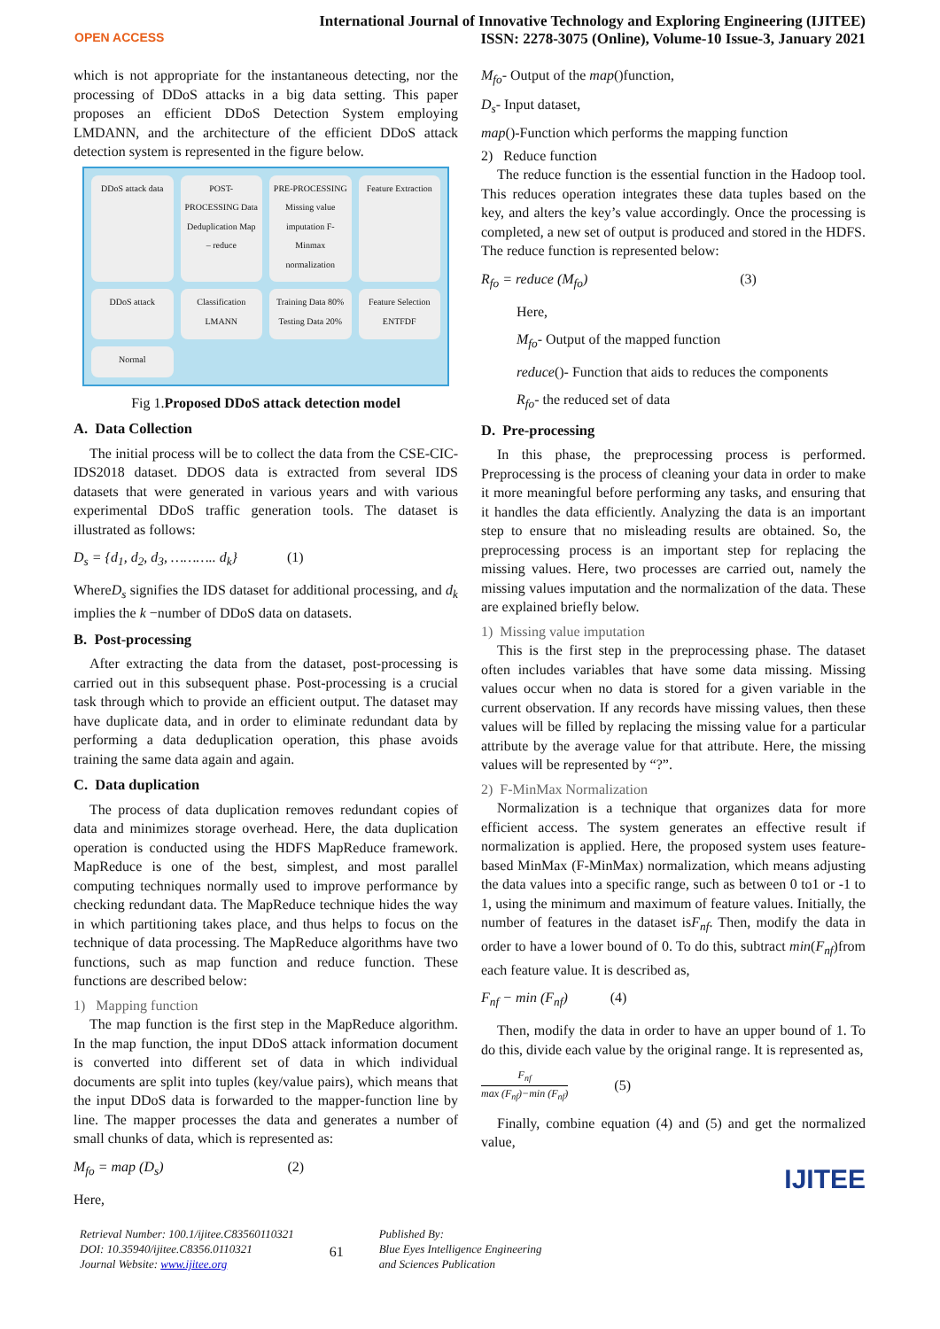OPEN ACCESS
International Journal of Innovative Technology and Exploring Engineering (IJITEE)
ISSN: 2278-3075 (Online), Volume-10 Issue-3, January 2021
which is not appropriate for the instantaneous detecting, nor the processing of DDoS attacks in a big data setting. This paper proposes an efficient DDoS Detection System employing LMDANN, and the architecture of the efficient DDoS attack detection system is represented in the figure below.
DDoS attack data
POST-PROCESSING Data Deduplication Map – reduce
PRE-PROCESSING Missing value imputation F-Minmax normalization
Feature Extraction
DDoS attack
Classification LMANN
Training Data 80% Testing Data 20%
Feature Selection ENTFDF
Normal
Fig 1.Proposed DDoS attack detection model
A. Data Collection
The initial process will be to collect the data from the CSE-CIC-IDS2018 dataset. DDOS data is extracted from several IDS datasets that were generated in various years and with various experimental DDoS traffic generation tools. The dataset is illustrated as follows:
D<sub>s</sub> = {d<sub>1</sub>, d<sub>2</sub>, d<sub>3</sub>, ……….. d<sub>k</sub>} (1)
WhereD<sub>s</sub> signifies the IDS dataset for additional processing, and d<sub>k</sub> implies the k −number of DDoS data on datasets.
B. Post-processing
After extracting the data from the dataset, post-processing is carried out in this subsequent phase. Post-processing is a crucial task through which to provide an efficient output. The dataset may have duplicate data, and in order to eliminate redundant data by performing a data deduplication operation, this phase avoids training the same data again and again.
C. Data duplication
The process of data duplication removes redundant copies of data and minimizes storage overhead. Here, the data duplication operation is conducted using the HDFS MapReduce framework. MapReduce is one of the best, simplest, and most parallel computing techniques normally used to improve performance by checking redundant data. The MapReduce technique hides the way in which partitioning takes place, and thus helps to focus on the technique of data processing. The MapReduce algorithms have two functions, such as map function and reduce function. These functions are described below:
1) Mapping function
The map function is the first step in the MapReduce algorithm. In the map function, the input DDoS attack information document is converted into different set of data in which individual documents are split into tuples (key/value pairs), which means that the input DDoS data is forwarded to the mapper-function line by line. The mapper processes the data and generates a number of small chunks of data, which is represented as:
M<sub>fo</sub> = map (D<sub>s</sub>) (2)
Here,
M<sub>fo</sub>- Output of the map()function,
D<sub>s</sub>- Input dataset,
map()-Function which performs the mapping function
2) Reduce function
The reduce function is the essential function in the Hadoop tool. This reduces operation integrates these data tuples based on the key, and alters the key’s value accordingly. Once the processing is completed, a new set of output is produced and stored in the HDFS. The reduce function is represented below:
R<sub>fo</sub> = reduce (M<sub>fo</sub>) (3)
Here,
M<sub>fo</sub>- Output of the mapped function
reduce()- Function that aids to reduces the components
R<sub>fo</sub>- the reduced set of data
D. Pre-processing
In this phase, the preprocessing process is performed. Preprocessing is the process of cleaning your data in order to make it more meaningful before performing any tasks, and ensuring that it handles the data efficiently. Analyzing the data is an important step to ensure that no misleading results are obtained. So, the preprocessing process is an important step for replacing the missing values. Here, two processes are carried out, namely the missing values imputation and the normalization of the data. These are explained briefly below.
1) Missing value imputation
This is the first step in the preprocessing phase. The dataset often includes variables that have some data missing. Missing values occur when no data is stored for a given variable in the current observation. If any records have missing values, then these values will be filled by replacing the missing value for a particular attribute by the average value for that attribute. Here, the missing values will be represented by “?”.
2) F-MinMax Normalization
Normalization is a technique that organizes data for more efficient access. The system generates an effective result if normalization is applied. Here, the proposed system uses feature-based MinMax (F-MinMax) normalization, which means adjusting the data values into a specific range, such as between 0 to1 or -1 to 1, using the minimum and maximum of feature values. Initially, the number of features in the dataset isF<sub>nf</sub>. Then, modify the data in order to have a lower bound of 0. To do this, subtract min(F<sub>nf</sub>)from each feature value. It is described as,
F<sub>nf</sub> − min (F<sub>nf</sub>) (4)
Then, modify the data in order to have an upper bound of 1. To do this, divide each value by the original range. It is represented as,
F<sub>nf</sub> max (F<sub>nf</sub>)−min (F<sub>nf</sub>) (5)
Finally, combine equation (4) and (5) and get the normalized value,
IJITEE
Retrieval Number: 100.1/ijitee.C83560110321
DOI: 10.35940/ijitee.C8356.0110321
Journal Website: www.ijitee.org
61
Published By:
Blue Eyes Intelligence Engineering
and Sciences Publication